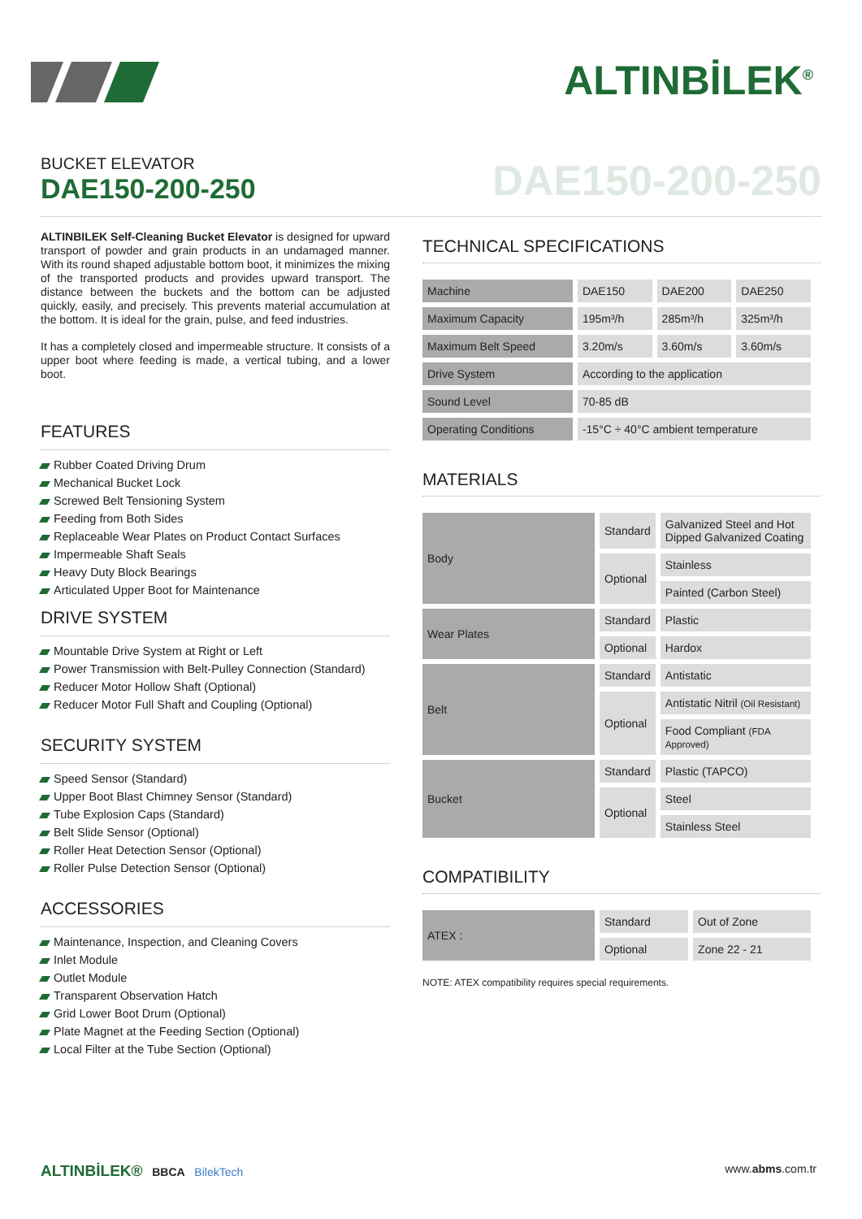ALTINBİLEK<sup>®</sup>
BUCKET ELEVATOR
DAE150-200-250
DAE150-200-250
ALTINBILEK Self-Cleaning Bucket Elevator is designed for upward transport of powder and grain products in an undamaged manner. With its round shaped adjustable bottom boot, it minimizes the mixing of the transported products and provides upward transport. The distance between the buckets and the bottom can be adjusted quickly, easily, and precisely. This prevents material accumulation at the bottom. It is ideal for the grain, pulse, and feed industries.
It has a completely closed and impermeable structure. It consists of a upper boot where feeding is made, a vertical tubing, and a lower boot.
FEATURES
Rubber Coated Driving Drum
Mechanical Bucket Lock
Screwed Belt Tensioning System
Feeding from Both Sides
Replaceable Wear Plates on Product Contact Surfaces
Impermeable Shaft Seals
Heavy Duty Block Bearings
Articulated Upper Boot for Maintenance
DRIVE SYSTEM
Mountable Drive System at Right or Left
Power Transmission with Belt-Pulley Connection (Standard)
Reducer Motor Hollow Shaft (Optional)
Reducer Motor Full Shaft and Coupling (Optional)
SECURITY SYSTEM
Speed Sensor (Standard)
Upper Boot Blast Chimney Sensor (Standard)
Tube Explosion Caps (Standard)
Belt Slide Sensor (Optional)
Roller Heat Detection Sensor (Optional)
Roller Pulse Detection Sensor (Optional)
ACCESSORIES
Maintenance, Inspection, and Cleaning Covers
Inlet Module
Outlet Module
Transparent Observation Hatch
Grid Lower Boot Drum (Optional)
Plate Magnet at the Feeding Section (Optional)
Local Filter at the Tube Section (Optional)
TECHNICAL SPECIFICATIONS
| Machine | DAE150 | DAE200 | DAE250 |
| Maximum Capacity | 195m³/h | 285m³/h | 325m³/h |
| Maximum Belt Speed | 3.20m/s | 3.60m/s | 3.60m/s |
| Drive System | According to the application | | |
| Sound Level | 70-85 dB | | |
| Operating Conditions | -15°C ÷ 40°C ambient temperature | | |
MATERIALS
| Body | Standard | Galvanized Steel and Hot Dipped Galvanized Coating |
| | Optional | Stainless |
| | | Painted (Carbon Steel) |
| Wear Plates | Standard | Plastic |
| | Optional | Hardox |
| Belt | Standard | Antistatic |
| | Optional | Antistatic Nitril (Oil Resistant) |
| | | Food Compliant (FDA Approved) |
| Bucket | Standard | Plastic (TAPCO) |
| | Optional | Steel |
| | | Stainless Steel |
COMPATIBILITY
| ATEX : | Standard | Out of Zone |
| | Optional | Zone 22 - 21 |
NOTE: ATEX compatibility requires special requirements.
ALTINBİLEK® BBCA BilekTech www.abms.com.tr